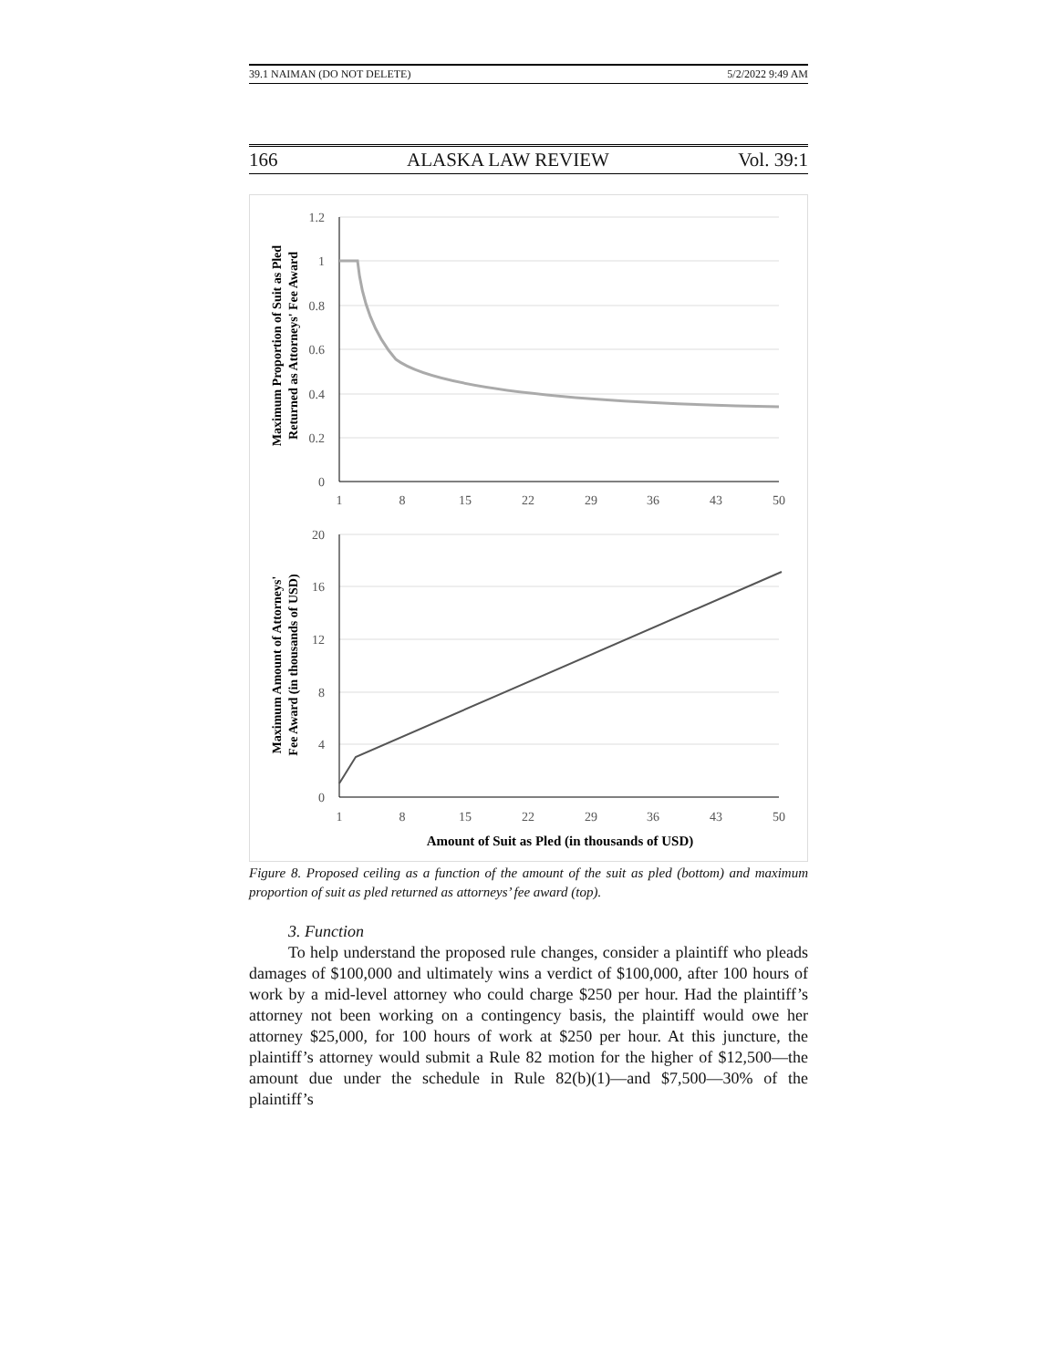39.1 NAIMAN (DO NOT DELETE) 5/2/2022 9:49 AM
166 ALASKA LAW REVIEW Vol. 39:1
1.2
1
0.8
0.6
0.4
0.2
0
20
16
12
8
4
0
1
8
15
22
29
36
43
50
1
8
15
22
29
36
43
50
Amount of Suit as Pled (in thousands of USD)
Maximum Proportion of Suit as Pled
Returned as Attorneys' Fee Award
Maximum Amount of Attorneys'
Fee Award (in thousands of USD)
Figure 8. Proposed ceiling as a function of the amount of the suit as pled (bottom) and maximum proportion of suit as pled returned as attorneys’ fee award (top).
3. Function
To help understand the proposed rule changes, consider a plaintiff who pleads damages of $100,000 and ultimately wins a verdict of $100,000, after 100 hours of work by a mid-level attorney who could charge $250 per hour. Had the plaintiff’s attorney not been working on a contingency basis, the plaintiff would owe her attorney $25,000, for 100 hours of work at $250 per hour. At this juncture, the plaintiff’s attorney would submit a Rule 82 motion for the higher of $12,500—the amount due under the schedule in Rule 82(b)(1)—and $7,500—30% of the plaintiff’s